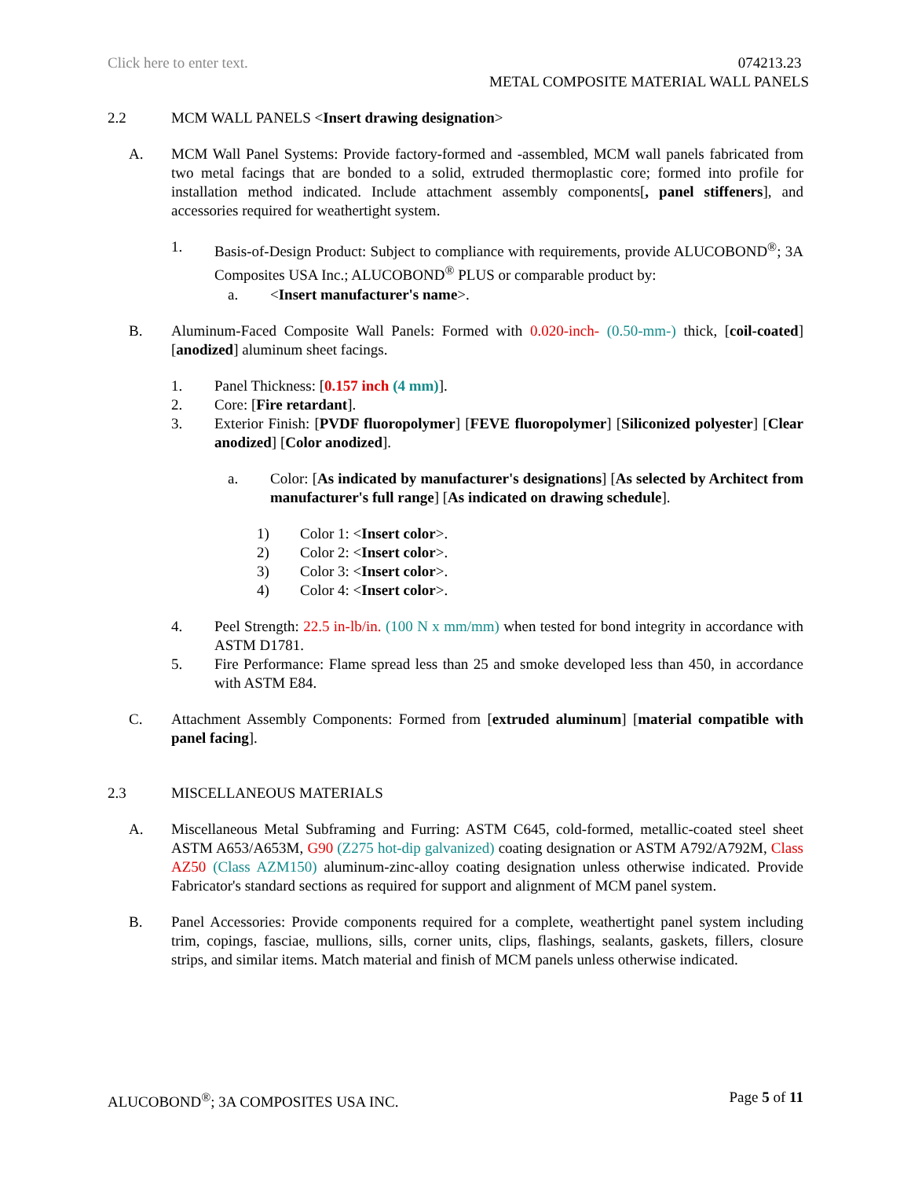Click here to enter text. 074213.23
METAL COMPOSITE MATERIAL WALL PANELS
2.2 MCM WALL PANELS <Insert drawing designation>
A. MCM Wall Panel Systems: Provide factory-formed and -assembled, MCM wall panels fabricated from two metal facings that are bonded to a solid, extruded thermoplastic core; formed into profile for installation method indicated. Include attachment assembly components[, panel stiffeners], and accessories required for weathertight system.
1. Basis-of-Design Product: Subject to compliance with requirements, provide ALUCOBOND<sup>®</sup>; 3A Composites USA Inc.; ALUCOBOND<sup>®</sup> PLUS or comparable product by:
a. <Insert manufacturer's name>.
B. Aluminum-Faced Composite Wall Panels: Formed with 0.020-inch- (0.50-mm-) thick, [coil-coated] [anodized] aluminum sheet facings.
1. Panel Thickness: [0.157 inch (4 mm)].
2. Core: [Fire retardant].
3. Exterior Finish: [PVDF fluoropolymer] [FEVE fluoropolymer] [Siliconized polyester] [Clear anodized] [Color anodized].
a. Color: [As indicated by manufacturer's designations] [As selected by Architect from manufacturer's full range] [As indicated on drawing schedule].
1) Color 1: <Insert color>.
2) Color 2: <Insert color>.
3) Color 3: <Insert color>.
4) Color 4: <Insert color>.
4. Peel Strength: 22.5 in-lb/in. (100 N x mm/mm) when tested for bond integrity in accordance with ASTM D1781.
5. Fire Performance: Flame spread less than 25 and smoke developed less than 450, in accordance with ASTM E84.
C. Attachment Assembly Components: Formed from [extruded aluminum] [material compatible with panel facing].
2.3 MISCELLANEOUS MATERIALS
A. Miscellaneous Metal Subframing and Furring: ASTM C645, cold-formed, metallic-coated steel sheet ASTM A653/A653M, G90 (Z275 hot-dip galvanized) coating designation or ASTM A792/A792M, Class AZ50 (Class AZM150) aluminum-zinc-alloy coating designation unless otherwise indicated. Provide Fabricator's standard sections as required for support and alignment of MCM panel system.
B. Panel Accessories: Provide components required for a complete, weathertight panel system including trim, copings, fasciae, mullions, sills, corner units, clips, flashings, sealants, gaskets, fillers, closure strips, and similar items. Match material and finish of MCM panels unless otherwise indicated.
ALUCOBOND<sup>®</sup>; 3A COMPOSITES USA INC. Page 5 of 11